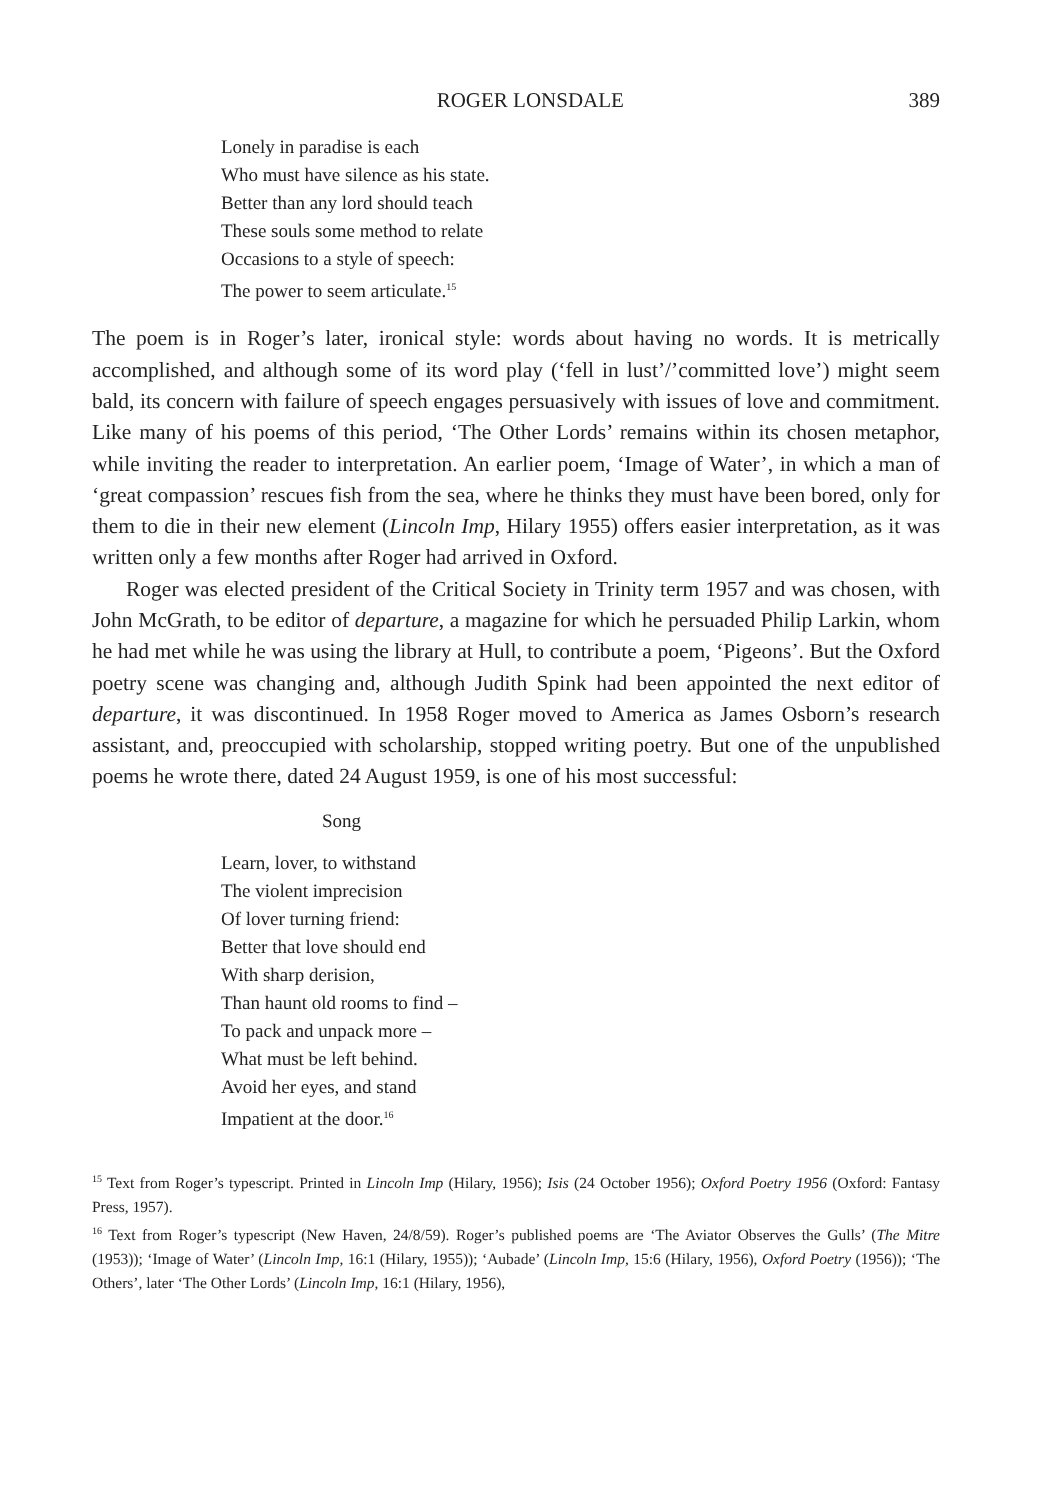ROGER LONSDALE 389
Lonely in paradise is each
Who must have silence as his state.
Better than any lord should teach
These souls some method to relate
Occasions to a style of speech:
The power to seem articulate.<sup>15</sup>
The poem is in Roger’s later, ironical style: words about having no words. It is metrically accomplished, and although some of its word play (‘fell in lust’/’committed love’) might seem bald, its concern with failure of speech engages persuasively with issues of love and commitment. Like many of his poems of this period, ‘The Other Lords’ remains within its chosen metaphor, while inviting the reader to interpretation. An earlier poem, ‘Image of Water’, in which a man of ‘great compassion’ rescues fish from the sea, where he thinks they must have been bored, only for them to die in their new element (Lincoln Imp, Hilary 1955) offers easier interpretation, as it was written only a few months after Roger had arrived in Oxford.
Roger was elected president of the Critical Society in Trinity term 1957 and was chosen, with John McGrath, to be editor of departure, a magazine for which he persuaded Philip Larkin, whom he had met while he was using the library at Hull, to contribute a poem, ‘Pigeons’. But the Oxford poetry scene was changing and, although Judith Spink had been appointed the next editor of departure, it was discontinued. In 1958 Roger moved to America as James Osborn’s research assistant, and, preoccupied with scholarship, stopped writing poetry. But one of the unpublished poems he wrote there, dated 24 August 1959, is one of his most successful:
Song
Learn, lover, to withstand
The violent imprecision
Of lover turning friend:
Better that love should end
With sharp derision,
Than haunt old rooms to find –
To pack and unpack more –
What must be left behind.
Avoid her eyes, and stand
Impatient at the door.<sup>16</sup>
<sup>15</sup> Text from Roger’s typescript. Printed in Lincoln Imp (Hilary, 1956); Isis (24 October 1956); Oxford Poetry 1956 (Oxford: Fantasy Press, 1957).
<sup>16</sup> Text from Roger’s typescript (New Haven, 24/8/59). Roger’s published poems are ‘The Aviator Observes the Gulls’ (The Mitre (1953)); ‘Image of Water’ (Lincoln Imp, 16:1 (Hilary, 1955)); ‘Aubade’ (Lincoln Imp, 15:6 (Hilary, 1956), Oxford Poetry (1956)); ‘The Others’, later ‘The Other Lords’ (Lincoln Imp, 16:1 (Hilary, 1956),